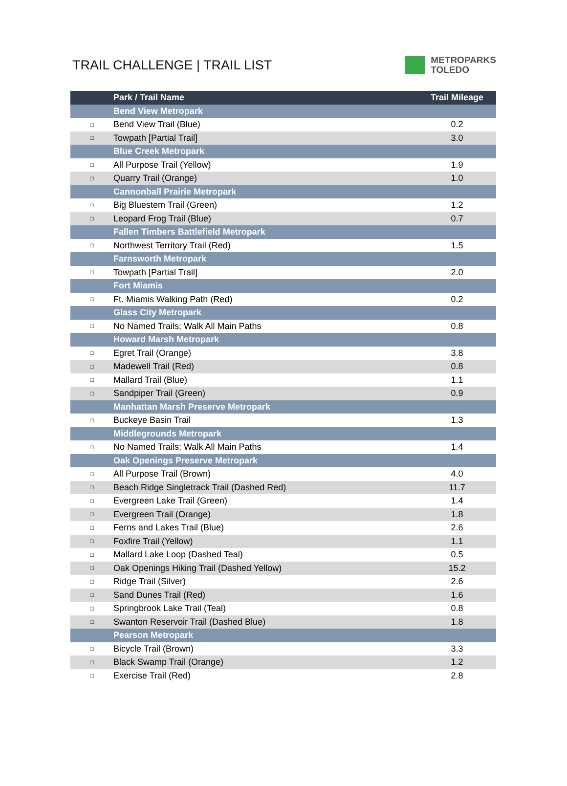TRAIL CHALLENGE | TRAIL LIST
METROPARKS
TOLEDO
| | Park / Trail Name | Trail Mileage |
| --- | --- | --- |
| | Bend View Metropark | |
| □ | Bend View Trail (Blue) | 0.2 |
| □ | Towpath [Partial Trail] | 3.0 |
| | Blue Creek Metropark | |
| □ | All Purpose Trail (Yellow) | 1.9 |
| □ | Quarry Trail (Orange) | 1.0 |
| | Cannonball Prairie Metropark | |
| □ | Big Bluestem Trail (Green) | 1.2 |
| □ | Leopard Frog Trail (Blue) | 0.7 |
| | Fallen Timbers Battlefield Metropark | |
| □ | Northwest Territory Trail (Red) | 1.5 |
| | Farnsworth Metropark | |
| □ | Towpath [Partial Trail] | 2.0 |
| | Fort Miamis | |
| □ | Ft. Miamis Walking Path (Red) | 0.2 |
| | Glass City Metropark | |
| □ | No Named Trails; Walk All Main Paths | 0.8 |
| | Howard Marsh Metropark | |
| □ | Egret Trail (Orange) | 3.8 |
| □ | Madewell Trail (Red) | 0.8 |
| □ | Mallard Trail (Blue) | 1.1 |
| □ | Sandpiper Trail (Green) | 0.9 |
| | Manhattan Marsh Preserve Metropark | |
| □ | Buckeye Basin Trail | 1.3 |
| | Middlegrounds Metropark | |
| □ | No Named Trails; Walk All Main Paths | 1.4 |
| | Oak Openings Preserve Metropark | |
| □ | All Purpose Trail (Brown) | 4.0 |
| □ | Beach Ridge Singletrack Trail (Dashed Red) | 11.7 |
| □ | Evergreen Lake Trail (Green) | 1.4 |
| □ | Evergreen Trail (Orange) | 1.8 |
| □ | Ferns and Lakes Trail (Blue) | 2.6 |
| □ | Foxfire Trail (Yellow) | 1.1 |
| □ | Mallard Lake Loop (Dashed Teal) | 0.5 |
| □ | Oak Openings Hiking Trail (Dashed Yellow) | 15.2 |
| □ | Ridge Trail (Silver) | 2.6 |
| □ | Sand Dunes Trail (Red) | 1.6 |
| □ | Springbrook Lake Trail (Teal) | 0.8 |
| □ | Swanton Reservoir Trail (Dashed Blue) | 1.8 |
| | Pearson Metropark | |
| □ | Bicycle Trail (Brown) | 3.3 |
| □ | Black Swamp Trail (Orange) | 1.2 |
| □ | Exercise Trail (Red) | 2.8 |